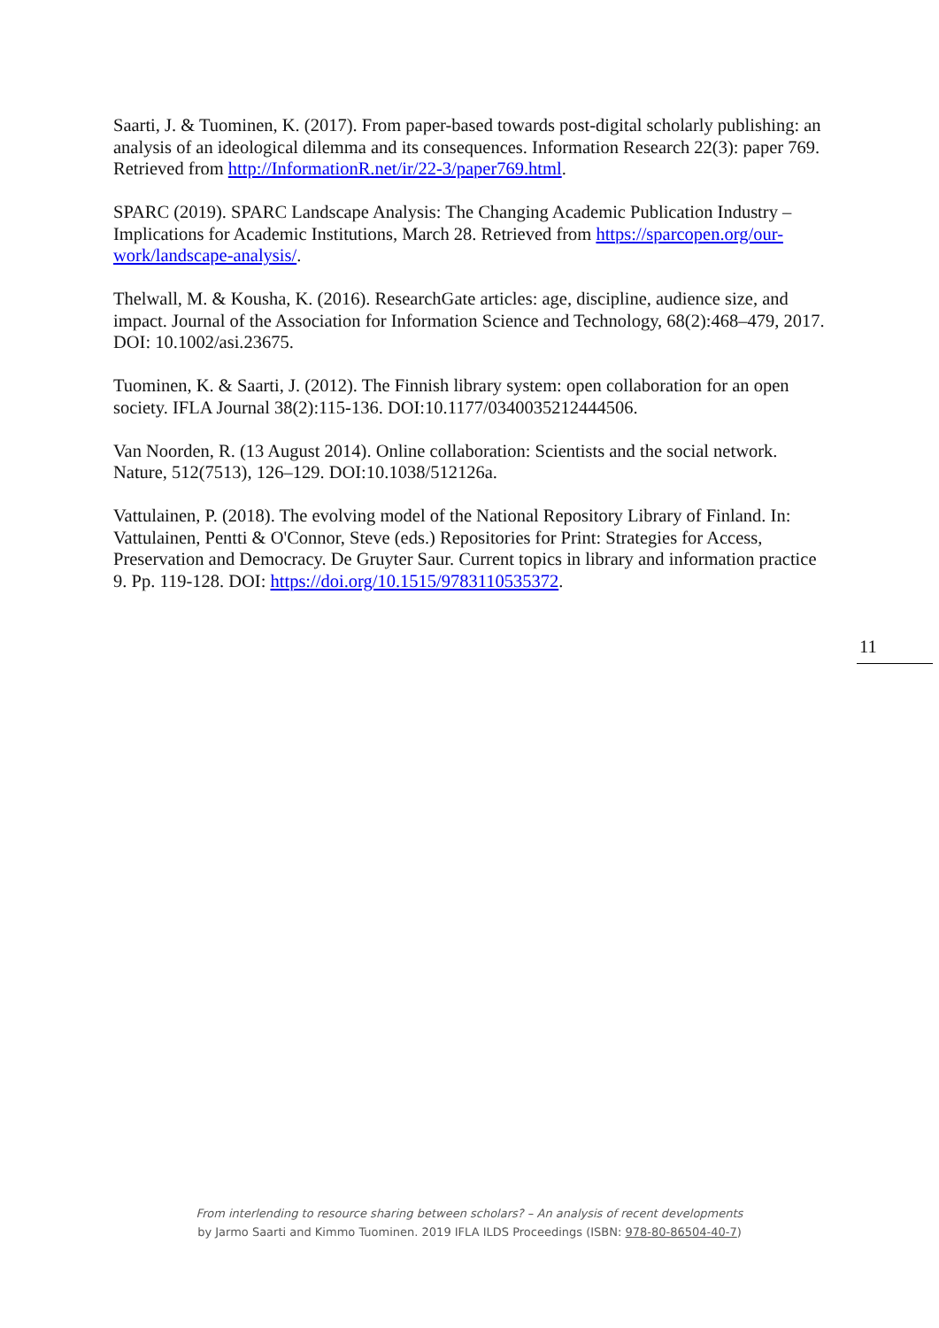Saarti, J. & Tuominen, K. (2017). From paper-based towards post-digital scholarly publishing: an analysis of an ideological dilemma and its consequences. Information Research 22(3): paper 769. Retrieved from http://InformationR.net/ir/22-3/paper769.html.
SPARC (2019). SPARC Landscape Analysis: The Changing Academic Publication Industry – Implications for Academic Institutions, March 28. Retrieved from https://sparcopen.org/our-work/landscape-analysis/.
Thelwall, M. & Kousha, K. (2016). ResearchGate articles: age, discipline, audience size, and impact. Journal of the Association for Information Science and Technology, 68(2):468–479, 2017. DOI: 10.1002/asi.23675.
Tuominen, K. & Saarti, J. (2012). The Finnish library system: open collaboration for an open society. IFLA Journal 38(2):115-136. DOI:10.1177/0340035212444506.
Van Noorden, R. (13 August 2014). Online collaboration: Scientists and the social network. Nature, 512(7513), 126–129. DOI:10.1038/512126a.
Vattulainen, P. (2018). The evolving model of the National Repository Library of Finland. In: Vattulainen, Pentti & O'Connor, Steve (eds.) Repositories for Print: Strategies for Access, Preservation and Democracy. De Gruyter Saur. Current topics in library and information practice 9. Pp. 119-128. DOI: https://doi.org/10.1515/9783110535372.
11
From interlending to resource sharing between scholars? – An analysis of recent developments
by Jarmo Saarti and Kimmo Tuominen. 2019 IFLA ILDS Proceedings (ISBN: 978-80-86504-40-7)